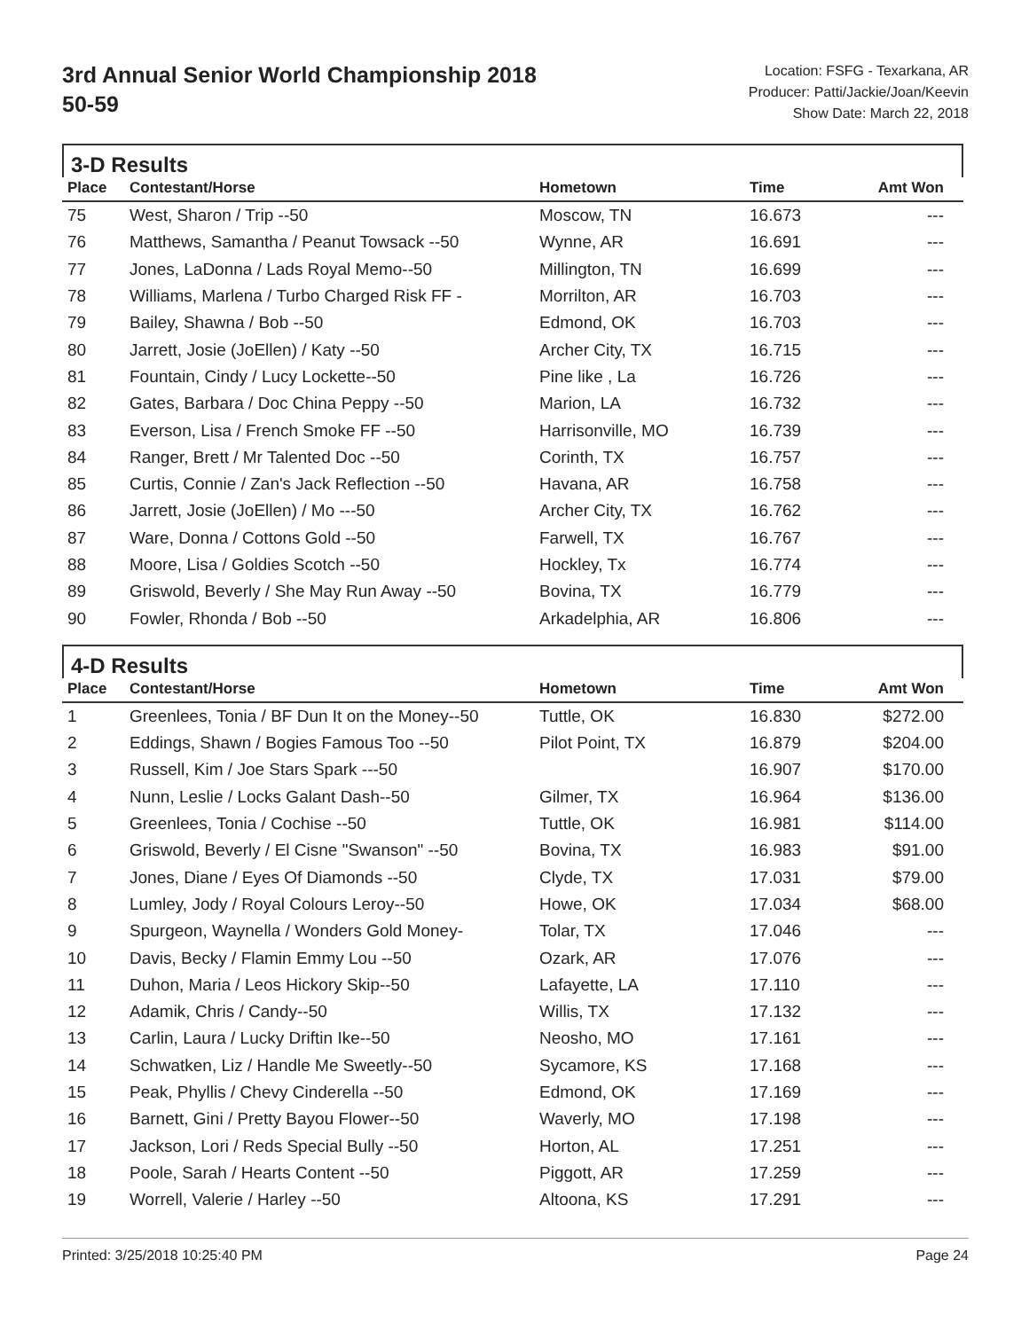3rd Annual Senior World Championship 2018
50-59
Location: FSFG - Texarkana, AR
Producer: Patti/Jackie/Joan/Keevin
Show Date: March 22, 2018
3-D Results
| Place | Contestant/Horse | Hometown | Time | Amt Won |
| --- | --- | --- | --- | --- |
| 75 | West, Sharon / Trip --50 | Moscow, TN | 16.673 | --- |
| 76 | Matthews, Samantha / Peanut Towsack --50 | Wynne, AR | 16.691 | --- |
| 77 | Jones, LaDonna / Lads Royal Memo--50 | Millington, TN | 16.699 | --- |
| 78 | Williams, Marlena / Turbo Charged Risk FF - | Morrilton, AR | 16.703 | --- |
| 79 | Bailey, Shawna / Bob --50 | Edmond, OK | 16.703 | --- |
| 80 | Jarrett, Josie (JoEllen) / Katy --50 | Archer City, TX | 16.715 | --- |
| 81 | Fountain, Cindy / Lucy Lockette--50 | Pine like , La | 16.726 | --- |
| 82 | Gates, Barbara / Doc China Peppy --50 | Marion, LA | 16.732 | --- |
| 83 | Everson, Lisa / French Smoke FF --50 | Harrisonville, MO | 16.739 | --- |
| 84 | Ranger, Brett / Mr Talented Doc --50 | Corinth, TX | 16.757 | --- |
| 85 | Curtis, Connie / Zan's Jack Reflection --50 | Havana, AR | 16.758 | --- |
| 86 | Jarrett, Josie (JoEllen) / Mo ---50 | Archer City, TX | 16.762 | --- |
| 87 | Ware, Donna / Cottons Gold --50 | Farwell, TX | 16.767 | --- |
| 88 | Moore, Lisa / Goldies Scotch --50 | Hockley, Tx | 16.774 | --- |
| 89 | Griswold, Beverly / She May Run Away --50 | Bovina, TX | 16.779 | --- |
| 90 | Fowler, Rhonda / Bob --50 | Arkadelphia, AR | 16.806 | --- |
4-D Results
| Place | Contestant/Horse | Hometown | Time | Amt Won |
| --- | --- | --- | --- | --- |
| 1 | Greenlees, Tonia / BF Dun It on the Money--50 | Tuttle, OK | 16.830 | $272.00 |
| 2 | Eddings, Shawn / Bogies Famous Too --50 | Pilot Point, TX | 16.879 | $204.00 |
| 3 | Russell, Kim / Joe Stars Spark ---50 | | 16.907 | $170.00 |
| 4 | Nunn, Leslie / Locks Galant Dash--50 | Gilmer, TX | 16.964 | $136.00 |
| 5 | Greenlees, Tonia / Cochise --50 | Tuttle, OK | 16.981 | $114.00 |
| 6 | Griswold, Beverly / El Cisne "Swanson" --50 | Bovina, TX | 16.983 | $91.00 |
| 7 | Jones, Diane / Eyes Of Diamonds --50 | Clyde, TX | 17.031 | $79.00 |
| 8 | Lumley, Jody / Royal Colours Leroy--50 | Howe, OK | 17.034 | $68.00 |
| 9 | Spurgeon, Waynella / Wonders Gold Money- | Tolar, TX | 17.046 | --- |
| 10 | Davis, Becky / Flamin Emmy Lou --50 | Ozark, AR | 17.076 | --- |
| 11 | Duhon, Maria / Leos Hickory Skip--50 | Lafayette, LA | 17.110 | --- |
| 12 | Adamik, Chris / Candy--50 | Willis, TX | 17.132 | --- |
| 13 | Carlin, Laura / Lucky Driftin Ike--50 | Neosho, MO | 17.161 | --- |
| 14 | Schwatken, Liz / Handle Me Sweetly--50 | Sycamore, KS | 17.168 | --- |
| 15 | Peak, Phyllis / Chevy Cinderella --50 | Edmond, OK | 17.169 | --- |
| 16 | Barnett, Gini / Pretty Bayou Flower--50 | Waverly, MO | 17.198 | --- |
| 17 | Jackson, Lori / Reds Special Bully --50 | Horton, AL | 17.251 | --- |
| 18 | Poole, Sarah / Hearts Content --50 | Piggott, AR | 17.259 | --- |
| 19 | Worrell, Valerie / Harley --50 | Altoona, KS | 17.291 | --- |
Printed: 3/25/2018 10:25:40 PM Page 24